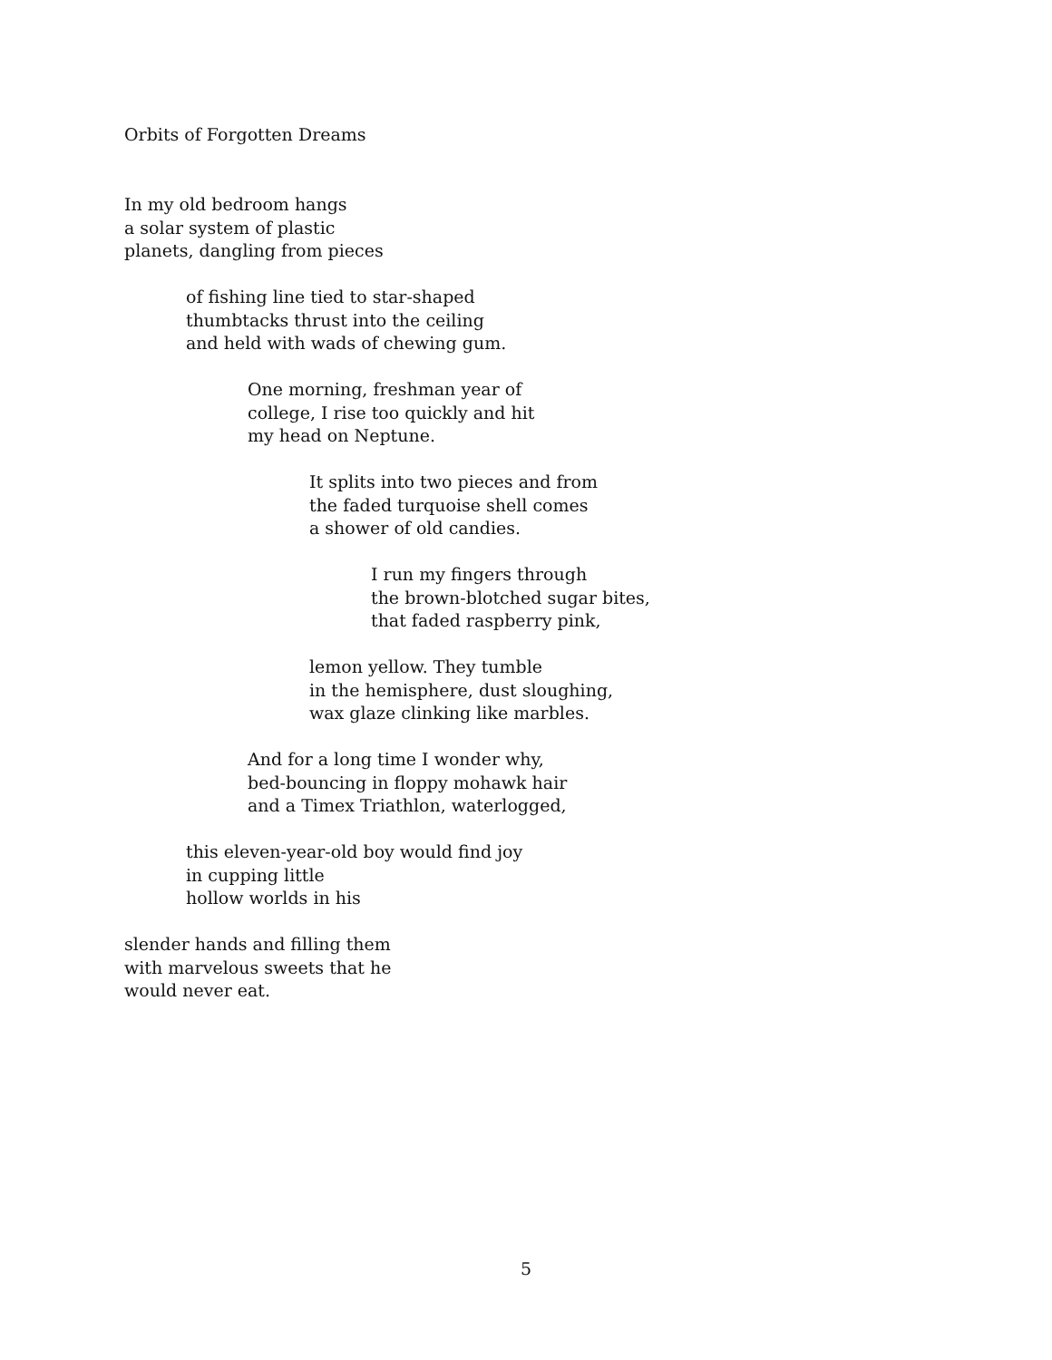Orbits of Forgotten Dreams
In my old bedroom hangs
a solar system of plastic
planets, dangling from pieces
of fishing line tied to star-shaped
thumbtacks thrust into the ceiling
and held with wads of chewing gum.
One morning, freshman year of
college, I rise too quickly and hit
my head on Neptune.
It splits into two pieces and from
the faded turquoise shell comes
a shower of old candies.
I run my fingers through
the brown-blotched sugar bites,
that faded raspberry pink,
lemon yellow. They tumble
in the hemisphere, dust sloughing,
wax glaze clinking like marbles.
And for a long time I wonder why,
bed-bouncing in floppy mohawk hair
and a Timex Triathlon, waterlogged,
this eleven-year-old boy would find joy
in cupping little
hollow worlds in his
slender hands and filling them
with marvelous sweets that he
would never eat.
5